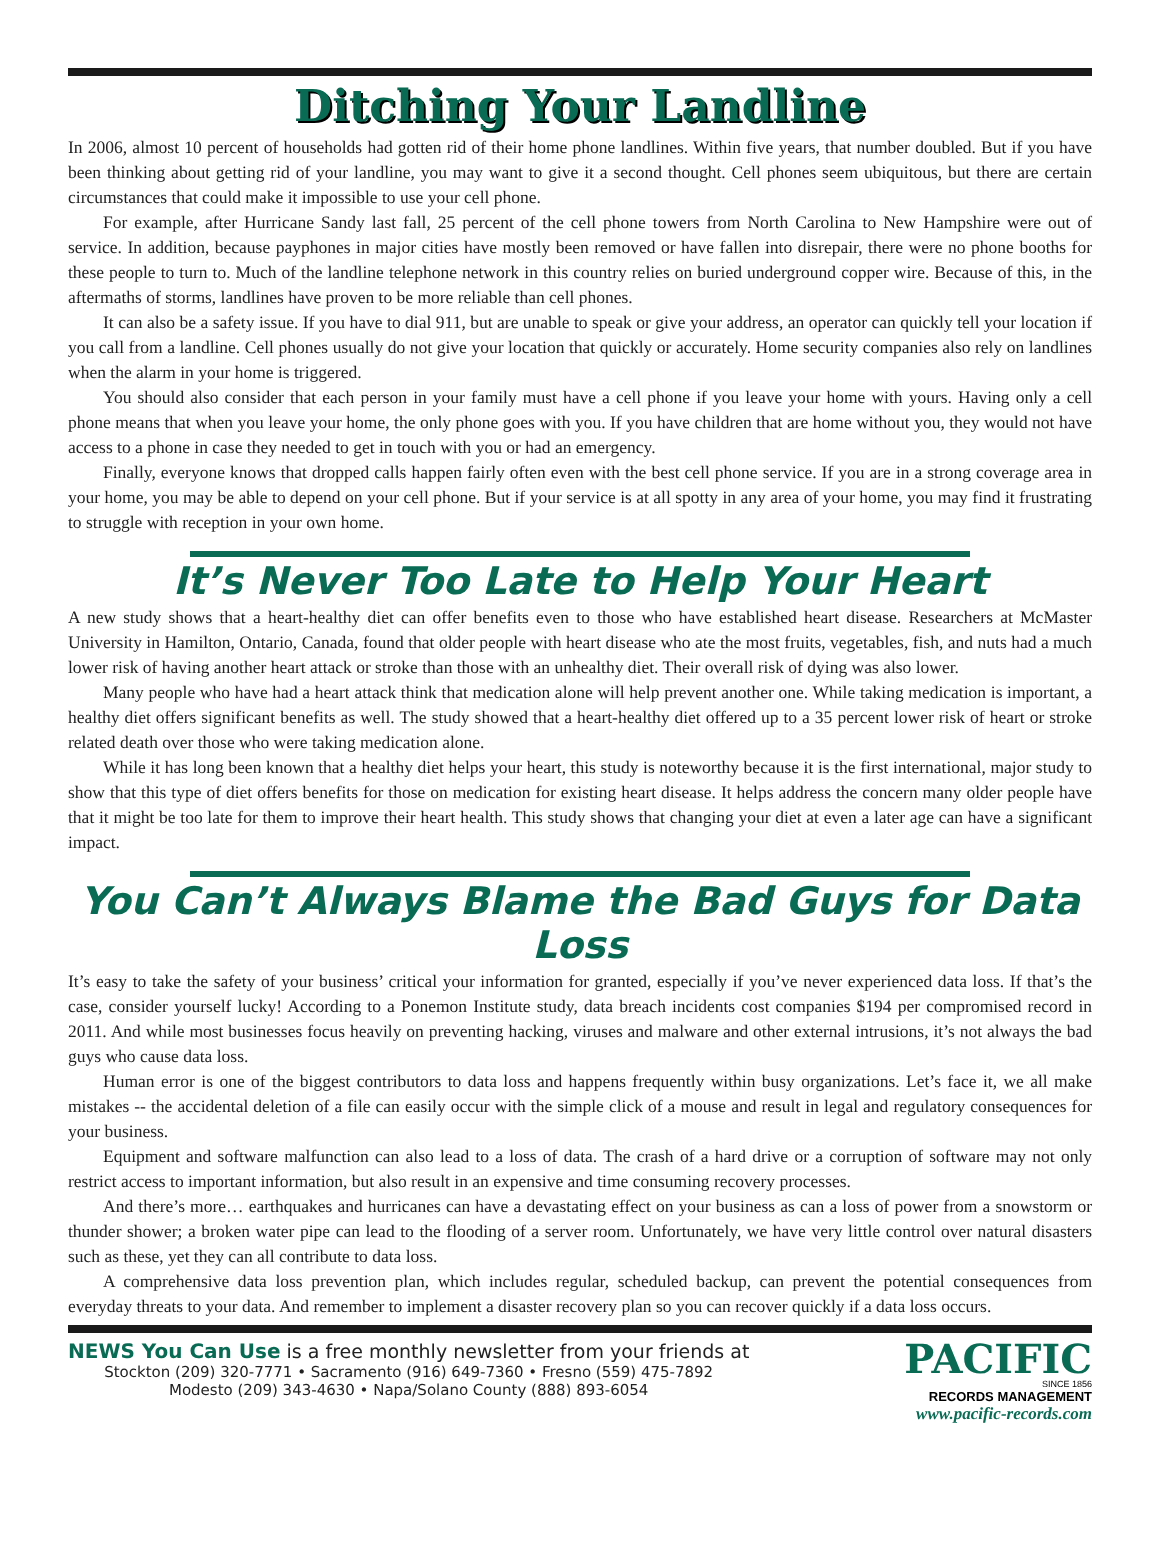Ditching Your Landline
In 2006, almost 10 percent of households had gotten rid of their home phone landlines. Within five years, that number doubled. But if you have been thinking about getting rid of your landline, you may want to give it a second thought. Cell phones seem ubiquitous, but there are certain circumstances that could make it impossible to use your cell phone.
For example, after Hurricane Sandy last fall, 25 percent of the cell phone towers from North Carolina to New Hampshire were out of service. In addition, because payphones in major cities have mostly been removed or have fallen into disrepair, there were no phone booths for these people to turn to. Much of the landline telephone network in this country relies on buried underground copper wire. Because of this, in the aftermaths of storms, landlines have proven to be more reliable than cell phones.
It can also be a safety issue. If you have to dial 911, but are unable to speak or give your address, an operator can quickly tell your location if you call from a landline. Cell phones usually do not give your location that quickly or accurately. Home security companies also rely on landlines when the alarm in your home is triggered.
You should also consider that each person in your family must have a cell phone if you leave your home with yours. Having only a cell phone means that when you leave your home, the only phone goes with you. If you have children that are home without you, they would not have access to a phone in case they needed to get in touch with you or had an emergency.
Finally, everyone knows that dropped calls happen fairly often even with the best cell phone service. If you are in a strong coverage area in your home, you may be able to depend on your cell phone. But if your service is at all spotty in any area of your home, you may find it frustrating to struggle with reception in your own home.
It’s Never Too Late to Help Your Heart
A new study shows that a heart-healthy diet can offer benefits even to those who have established heart disease. Researchers at McMaster University in Hamilton, Ontario, Canada, found that older people with heart disease who ate the most fruits, vegetables, fish, and nuts had a much lower risk of having another heart attack or stroke than those with an unhealthy diet. Their overall risk of dying was also lower.
Many people who have had a heart attack think that medication alone will help prevent another one. While taking medication is important, a healthy diet offers significant benefits as well. The study showed that a heart-healthy diet offered up to a 35 percent lower risk of heart or stroke related death over those who were taking medication alone.
While it has long been known that a healthy diet helps your heart, this study is noteworthy because it is the first international, major study to show that this type of diet offers benefits for those on medication for existing heart disease. It helps address the concern many older people have that it might be too late for them to improve their heart health. This study shows that changing your diet at even a later age can have a significant impact.
You Can’t Always Blame the Bad Guys for Data Loss
It’s easy to take the safety of your business’ critical your information for granted, especially if you’ve never experienced data loss. If that’s the case, consider yourself lucky! According to a Ponemon Institute study, data breach incidents cost companies $194 per compromised record in 2011. And while most businesses focus heavily on preventing hacking, viruses and malware and other external intrusions, it’s not always the bad guys who cause data loss.
Human error is one of the biggest contributors to data loss and happens frequently within busy organizations. Let’s face it, we all make mistakes -- the accidental deletion of a file can easily occur with the simple click of a mouse and result in legal and regulatory consequences for your business.
Equipment and software malfunction can also lead to a loss of data. The crash of a hard drive or a corruption of software may not only restrict access to important information, but also result in an expensive and time consuming recovery processes.
And there’s more… earthquakes and hurricanes can have a devastating effect on your business as can a loss of power from a snowstorm or thunder shower; a broken water pipe can lead to the flooding of a server room. Unfortunately, we have very little control over natural disasters such as these, yet they can all contribute to data loss.
A comprehensive data loss prevention plan, which includes regular, scheduled backup, can prevent the potential consequences from everyday threats to your data. And remember to implement a disaster recovery plan so you can recover quickly if a data loss occurs.
NEWS You Can Use is a free monthly newsletter from your friends at
Stockton (209) 320-7771 • Sacramento (916) 649-7360 • Fresno (559) 475-7892
Modesto (209) 343-4630 • Napa/Solano County (888) 893-6054
PACIFIC
SINCE 1856
RECORDS MANAGEMENT
www.pacific-records.com